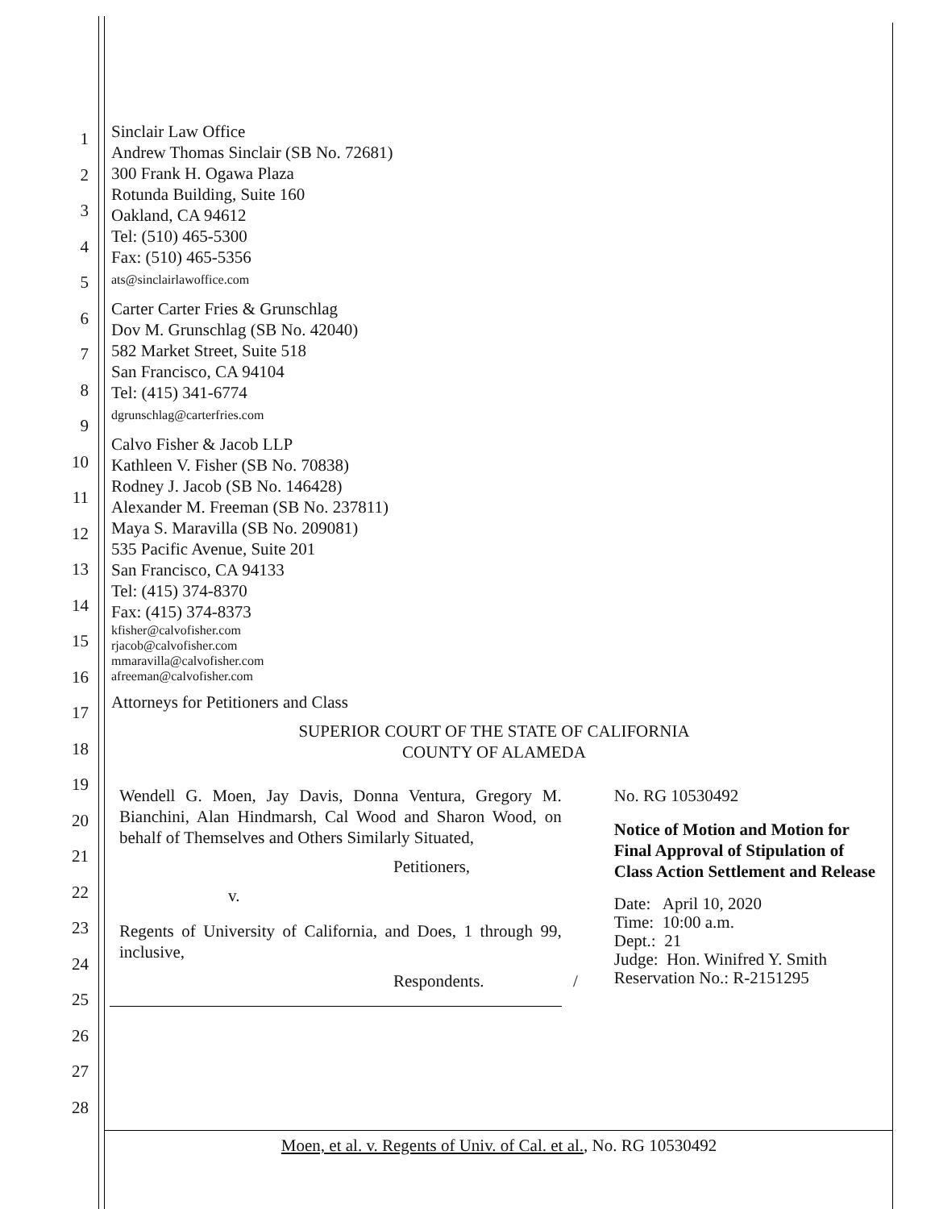1
2
3
4
5
6
7
8
9
10
11
12
13
14
15
16
17
18
19
20
21
22
23
24
25
26
27
28
Sinclair Law Office
Andrew Thomas Sinclair (SB No. 72681)
300 Frank H. Ogawa Plaza
Rotunda Building, Suite 160
Oakland, CA 94612
Tel: (510) 465-5300
Fax: (510) 465-5356
ats@sinclairlawoffice.com
Carter Carter Fries & Grunschlag
Dov M. Grunschlag (SB No. 42040)
582 Market Street, Suite 518
San Francisco, CA 94104
Tel: (415) 341-6774
dgrunschlag@carterfries.com
Calvo Fisher & Jacob LLP
Kathleen V. Fisher (SB No. 70838)
Rodney J. Jacob (SB No. 146428)
Alexander M. Freeman (SB No. 237811)
Maya S. Maravilla (SB No. 209081)
535 Pacific Avenue, Suite 201
San Francisco, CA 94133
Tel: (415) 374-8370
Fax: (415) 374-8373
kfisher@calvofisher.com
rjacob@calvofisher.com
mmaravilla@calvofisher.com
afreeman@calvofisher.com
Attorneys for Petitioners and Class
SUPERIOR COURT OF THE STATE OF CALIFORNIA
COUNTY OF ALAMEDA
Wendell G. Moen, Jay Davis, Donna Ventura, Gregory M. Bianchini, Alan Hindmarsh, Cal Wood and Sharon Wood, on behalf of Themselves and Others Similarly Situated,
Petitioners,
v.
Regents of University of California, and Does, 1 through 99, inclusive,
Respondents. /
No. RG 10530492
Notice of Motion and Motion for Final Approval of Stipulation of Class Action Settlement and Release
Date: April 10, 2020
Time: 10:00 a.m.
Dept.: 21
Judge: Hon. Winifred Y. Smith
Reservation No.: R-2151295
Moen, et al. v. Regents of Univ. of Cal. et al., No. RG 10530492